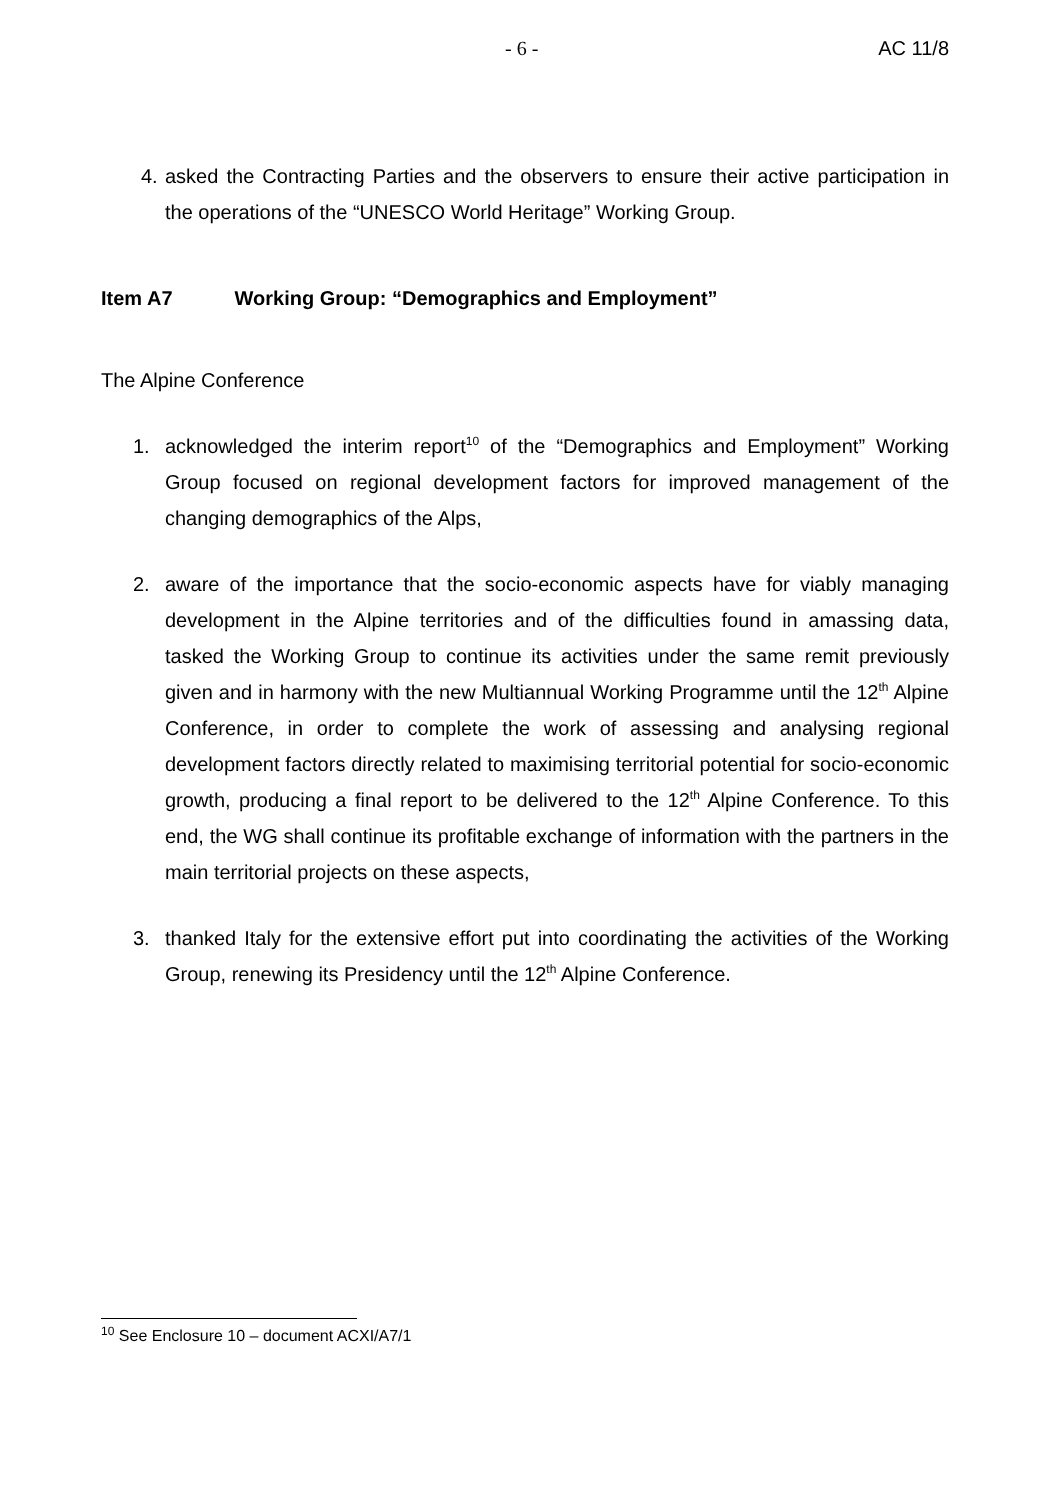- 6 - AC 11/8
4. asked the Contracting Parties and the observers to ensure their active participation in the operations of the “UNESCO World Heritage” Working Group.
Item A7 Working Group: “Demographics and Employment”
The Alpine Conference
1. acknowledged the interim report<sup>10</sup> of the “Demographics and Employment” Working Group focused on regional development factors for improved management of the changing demographics of the Alps,
2. aware of the importance that the socio-economic aspects have for viably managing development in the Alpine territories and of the difficulties found in amassing data, tasked the Working Group to continue its activities under the same remit previously given and in harmony with the new Multiannual Working Programme until the 12<sup>th</sup> Alpine Conference, in order to complete the work of assessing and analysing regional development factors directly related to maximising territorial potential for socio-economic growth, producing a final report to be delivered to the 12<sup>th</sup> Alpine Conference. To this end, the WG shall continue its profitable exchange of information with the partners in the main territorial projects on these aspects,
3. thanked Italy for the extensive effort put into coordinating the activities of the Working Group, renewing its Presidency until the 12<sup>th</sup> Alpine Conference.
<sup>10</sup> See Enclosure 10 – document ACXI/A7/1